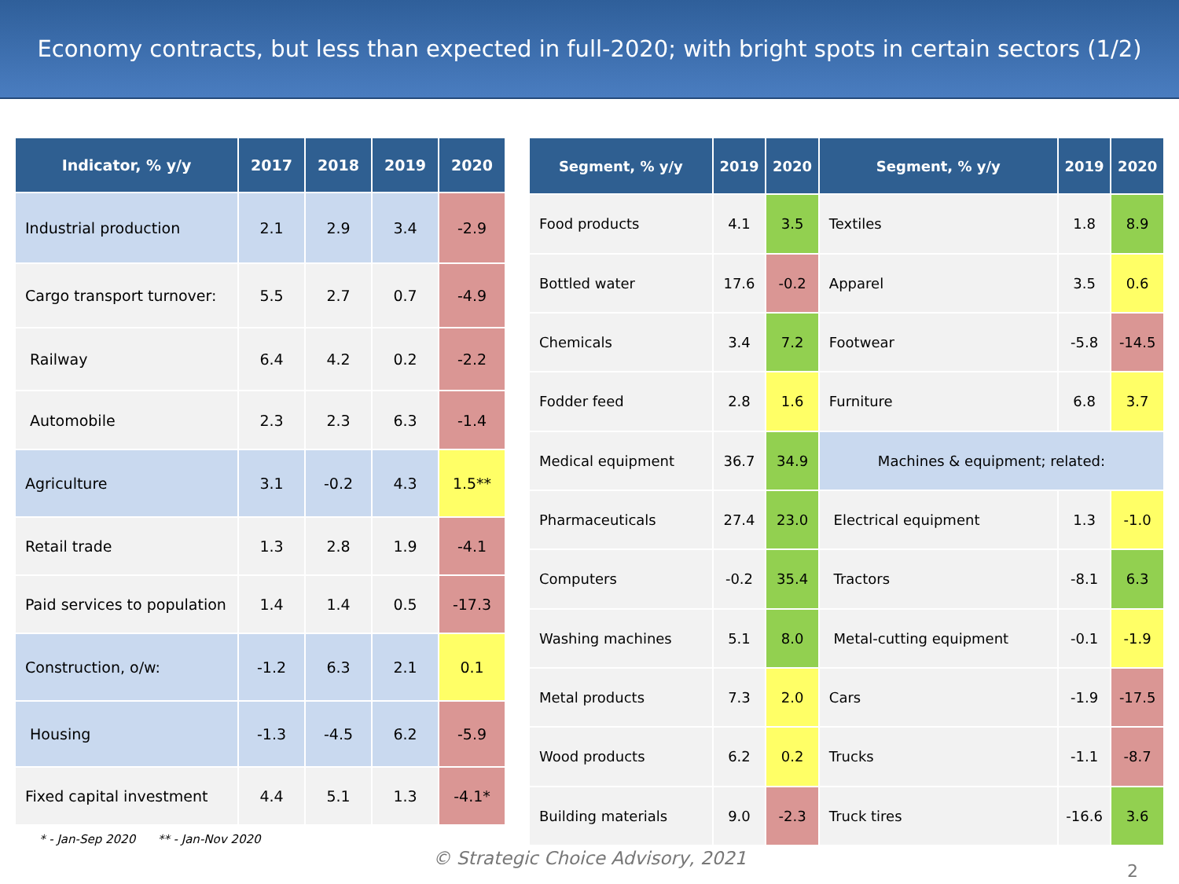Economy contracts, but less than expected in full-2020; with bright spots in certain sectors (1/2)
| Indicator, % y/y | 2017 | 2018 | 2019 | 2020 |
| --- | --- | --- | --- | --- |
| Industrial production | 2.1 | 2.9 | 3.4 | -2.9 |
| Cargo transport turnover: | 5.5 | 2.7 | 0.7 | -4.9 |
| Railway | 6.4 | 4.2 | 0.2 | -2.2 |
| Automobile | 2.3 | 2.3 | 6.3 | -1.4 |
| Agriculture | 3.1 | -0.2 | 4.3 | 1.5** |
| Retail trade | 1.3 | 2.8 | 1.9 | -4.1 |
| Paid services to population | 1.4 | 1.4 | 0.5 | -17.3 |
| Construction, o/w: | -1.2 | 6.3 | 2.1 | 0.1 |
| Housing | -1.3 | -4.5 | 6.2 | -5.9 |
| Fixed capital investment | 4.4 | 5.1 | 1.3 | -4.1* |
* - Jan-Sep 2020 ** - Jan-Nov 2020
| Segment, % y/y | 2019 | 2020 | Segment, % y/y | 2019 | 2020 |
| --- | --- | --- | --- | --- | --- |
| Food products | 4.1 | 3.5 | Textiles | 1.8 | 8.9 |
| Bottled water | 17.6 | -0.2 | Apparel | 3.5 | 0.6 |
| Chemicals | 3.4 | 7.2 | Footwear | -5.8 | -14.5 |
| Fodder feed | 2.8 | 1.6 | Furniture | 6.8 | 3.7 |
| Medical equipment | 36.7 | 34.9 | Machines & equipment; related: | | |
| Pharmaceuticals | 27.4 | 23.0 | Electrical equipment | 1.3 | -1.0 |
| Computers | -0.2 | 35.4 | Tractors | -8.1 | 6.3 |
| Washing machines | 5.1 | 8.0 | Metal-cutting equipment | -0.1 | -1.9 |
| Metal products | 7.3 | 2.0 | Cars | -1.9 | -17.5 |
| Wood products | 6.2 | 0.2 | Trucks | -1.1 | -8.7 |
| Building materials | 9.0 | -2.3 | Truck tires | -16.6 | 3.6 |
© Strategic Choice Advisory, 2021
2